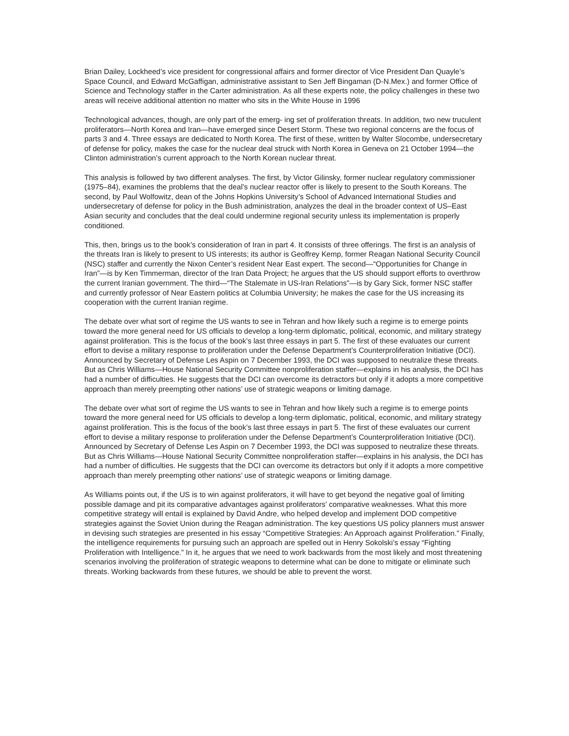Brian Dailey, Lockheed’s vice president for congressional affairs and former director of Vice President Dan Quayle’s Space Council, and Edward McGaffigan, administrative assistant to Sen Jeff Bingaman (D-N.Mex.) and former Office of Science and Technology staffer in the Carter administration. As all these experts note, the policy challenges in these two areas will receive additional attention no matter who sits in the White House in 1996
Technological advances, though, are only part of the emerg- ing set of proliferation threats. In addition, two new truculent proliferators—North Korea and Iran—have emerged since Desert Storm. These two regional concerns are the focus of parts 3 and 4. Three essays are dedicated to North Korea. The first of these, written by Walter Slocombe, undersecretary of defense for policy, makes the case for the nuclear deal struck with North Korea in Geneva on 21 October 1994—the Clinton administration’s current approach to the North Korean nuclear threat.
This analysis is followed by two different analyses. The first, by Victor Gilinsky, former nuclear regulatory commissioner (1975–84), examines the problems that the deal’s nuclear reactor offer is likely to present to the South Koreans. The second, by Paul Wolfowitz, dean of the Johns Hopkins University’s School of Advanced International Studies and undersecretary of defense for policy in the Bush administration, analyzes the deal in the broader context of US–East Asian security and concludes that the deal could undermine regional security unless its implementation is properly conditioned.
This, then, brings us to the book’s consideration of Iran in part 4. It consists of three offerings. The first is an analysis of the threats Iran is likely to present to US interests; its author is Geoffrey Kemp, former Reagan National Security Council (NSC) staffer and currently the Nixon Center’s resident Near East expert. The second—“Opportunities for Change in Iran”—is by Ken Timmerman, director of the Iran Data Project; he argues that the US should support efforts to overthrow the current Iranian government. The third—“The Stalemate in US-Iran Relations”—is by Gary Sick, former NSC staffer and currently professor of Near Eastern politics at Columbia University; he makes the case for the US increasing its cooperation with the current Iranian regime.
The debate over what sort of regime the US wants to see in Tehran and how likely such a regime is to emerge points toward the more general need for US officials to develop a long-term diplomatic, political, economic, and military strategy against proliferation. This is the focus of the book’s last three essays in part 5. The first of these evaluates our current effort to devise a military response to proliferation under the Defense Department’s Counterproliferation Initiative (DCI). Announced by Secretary of Defense Les Aspin on 7 December 1993, the DCI was supposed to neutralize these threats. But as Chris Williams—House National Security Committee nonproliferation staffer—explains in his analysis, the DCI has had a number of difficulties. He suggests that the DCI can overcome its detractors but only if it adopts a more competitive approach than merely preempting other nations’ use of strategic weapons or limiting damage.
The debate over what sort of regime the US wants to see in Tehran and how likely such a regime is to emerge points toward the more general need for US officials to develop a long-term diplomatic, political, economic, and military strategy against proliferation. This is the focus of the book’s last three essays in part 5. The first of these evaluates our current effort to devise a military response to proliferation under the Defense Department’s Counterproliferation Initiative (DCI). Announced by Secretary of Defense Les Aspin on 7 December 1993, the DCI was supposed to neutralize these threats. But as Chris Williams—House National Security Committee nonproliferation staffer—explains in his analysis, the DCI has had a number of difficulties. He suggests that the DCI can overcome its detractors but only if it adopts a more competitive approach than merely preempting other nations’ use of strategic weapons or limiting damage.
As Williams points out, if the US is to win against proliferators, it will have to get beyond the negative goal of limiting possible damage and pit its comparative advantages against proliferators’ comparative weaknesses. What this more competitive strategy will entail is explained by David Andre, who helped develop and implement DOD competitive strategies against the Soviet Union during the Reagan administration. The key questions US policy planners must answer in devising such strategies are presented in his essay “Competitive Strategies: An Approach against Proliferation.” Finally, the intelligence requirements for pursuing such an approach are spelled out in Henry Sokolski’s essay “Fighting Proliferation with Intelligence.” In it, he argues that we need to work backwards from the most likely and most threatening scenarios involving the proliferation of strategic weapons to determine what can be done to mitigate or eliminate such threats. Working backwards from these futures, we should be able to prevent the worst.